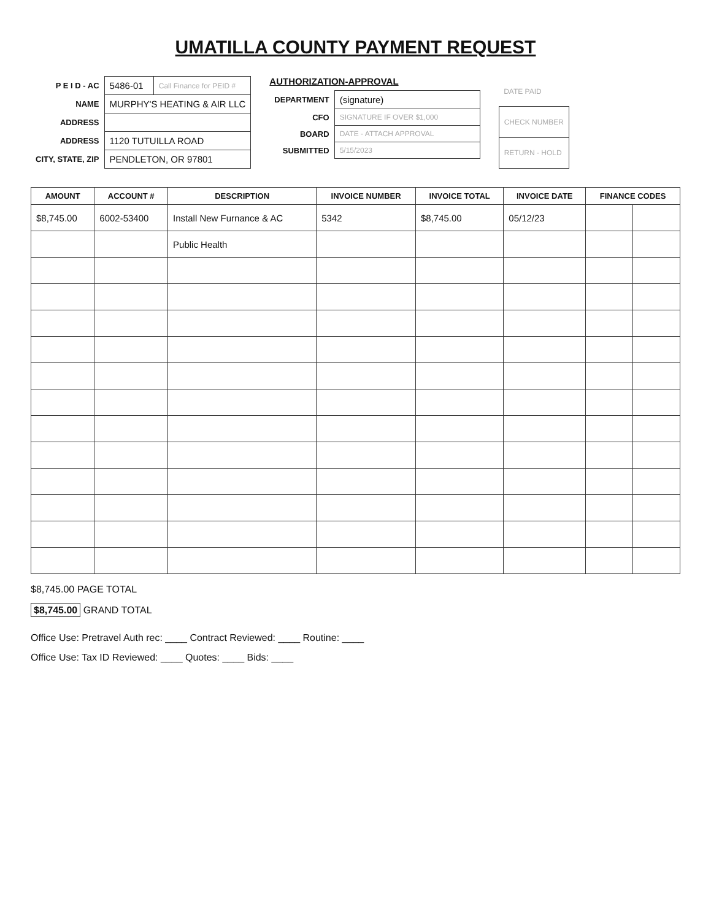UMATILLA COUNTY PAYMENT REQUEST
| P E I D - AC | 5486-01 | Call Finance for PEID # |
| NAME | MURPHY'S HEATING & AIR LLC | |
| ADDRESS | | |
| ADDRESS | 1120 TUTUILLA ROAD | |
| CITY, STATE, ZIP | PENDLETON, OR 97801 | |
AUTHORIZATION-APPROVAL
| DEPARTMENT | (signature) |
| CFO | SIGNATURE IF OVER $1,000 |
| BOARD | DATE - ATTACH APPROVAL |
| SUBMITTED | 5/15/2023 |
| DATE PAID |
| CHECK NUMBER |
| RETURN - HOLD |
| AMOUNT | ACCOUNT # | DESCRIPTION | INVOICE NUMBER | INVOICE TOTAL | INVOICE DATE | FINANCE CODES | |
| --- | --- | --- | --- | --- | --- | --- | --- |
| $8,745.00 | 6002-53400 | Install New Furnance & AC | 5342 | $8,745.00 | 05/12/23 | | |
| | | Public Health | | | | | |
$8,745.00 PAGE TOTAL
$8,745.00 GRAND TOTAL
Office Use: Pretravel Auth rec: ____ Contract Reviewed: ____ Routine: ____
Office Use: Tax ID Reviewed: ____ Quotes: ____ Bids: ____